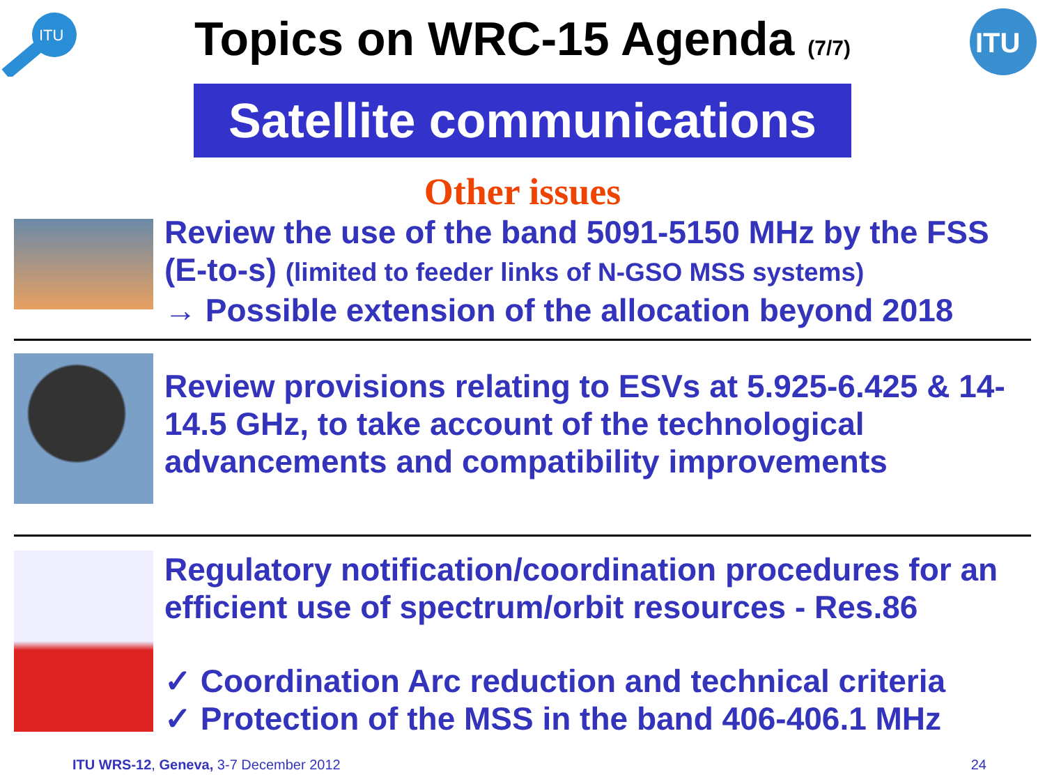ITU
Topics on WRC-15 Agenda (7/7)
ITU
Satellite communications
Other issues
Review the use of the band 5091-5150 MHz by the FSS (E-to-s) (limited to feeder links of N-GSO MSS systems)
→ Possible extension of the allocation beyond 2018
Review provisions relating to ESVs at 5.925-6.425 & 14-14.5 GHz, to take account of the technological advancements and compatibility improvements
Regulatory notification/coordination procedures for an efficient use of spectrum/orbit resources - Res.86
✓ Coordination Arc reduction and technical criteria
✓ Protection of the MSS in the band 406-406.1 MHz
ITU WRS-12, Geneva, 3-7 December 2012 24